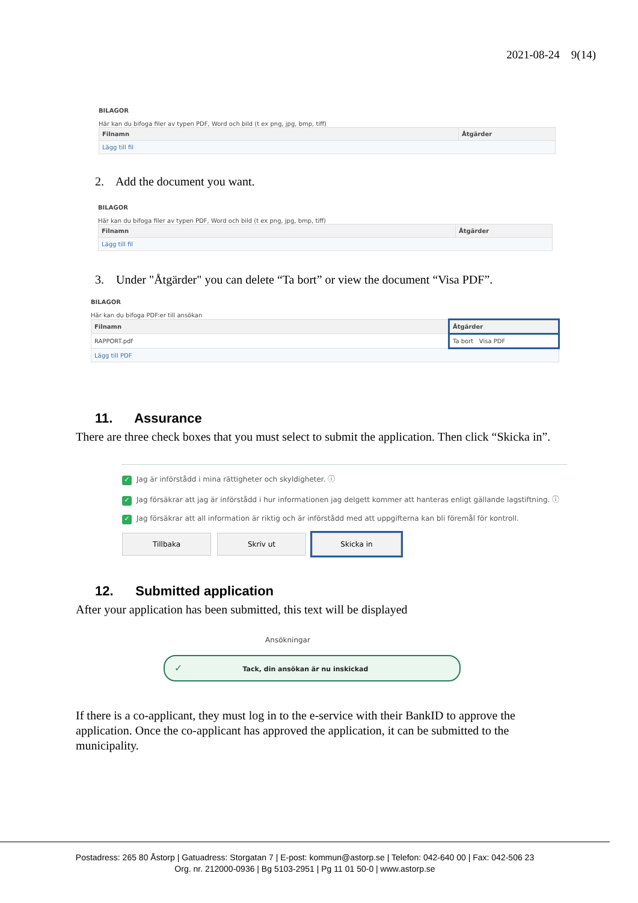2021-08-24 9(14)
BILAGOR
Här kan du bifoga filer av typen PDF, Word och bild (t ex png, jpg, bmp, tiff)
| Filnamn | Åtgärder |
| --- | --- |
| Lägg till fil | |
2. Add the document you want.
BILAGOR
Här kan du bifoga filer av typen PDF, Word och bild (t ex png, jpg, bmp, tiff)
| Filnamn | Åtgärder |
| --- | --- |
| Lägg till fil | |
3. Under "Åtgärder" you can delete “Ta bort” or view the document “Visa PDF”.
BILAGOR
Här kan du bifoga PDF:er till ansökan
| Filnamn | Åtgärder |
| --- | --- |
| RAPPORT.pdf | Ta bort Visa PDF |
| Lägg till PDF | |
11. Assurance
There are three check boxes that you must select to submit the application. Then click “Skicka in”.
✓ Jag är införstådd i mina rättigheter och skyldigheter. ⓘ
✓ Jag försäkrar att jag är införstådd i hur informationen jag delgett kommer att hanteras enligt gällande lagstiftning. ⓘ
✓ Jag försäkrar att all information är riktig och är införstådd med att uppgifterna kan bli föremål för kontroll.
Tillbaka Skriv ut Skicka in
12. Submitted application
After your application has been submitted, this text will be displayed
Ansökningar
✓ Tack, din ansökan är nu inskickad
If there is a co-applicant, they must log in to the e-service with their BankID to approve the application. Once the co-applicant has approved the application, it can be submitted to the municipality.
Postadress: 265 80 Åstorp | Gatuadress: Storgatan 7 | E-post: kommun@astorp.se | Telefon: 042-640 00 | Fax: 042-506 23
Org. nr. 212000-0936 | Bg 5103-2951 | Pg 11 01 50-0 | www.astorp.se